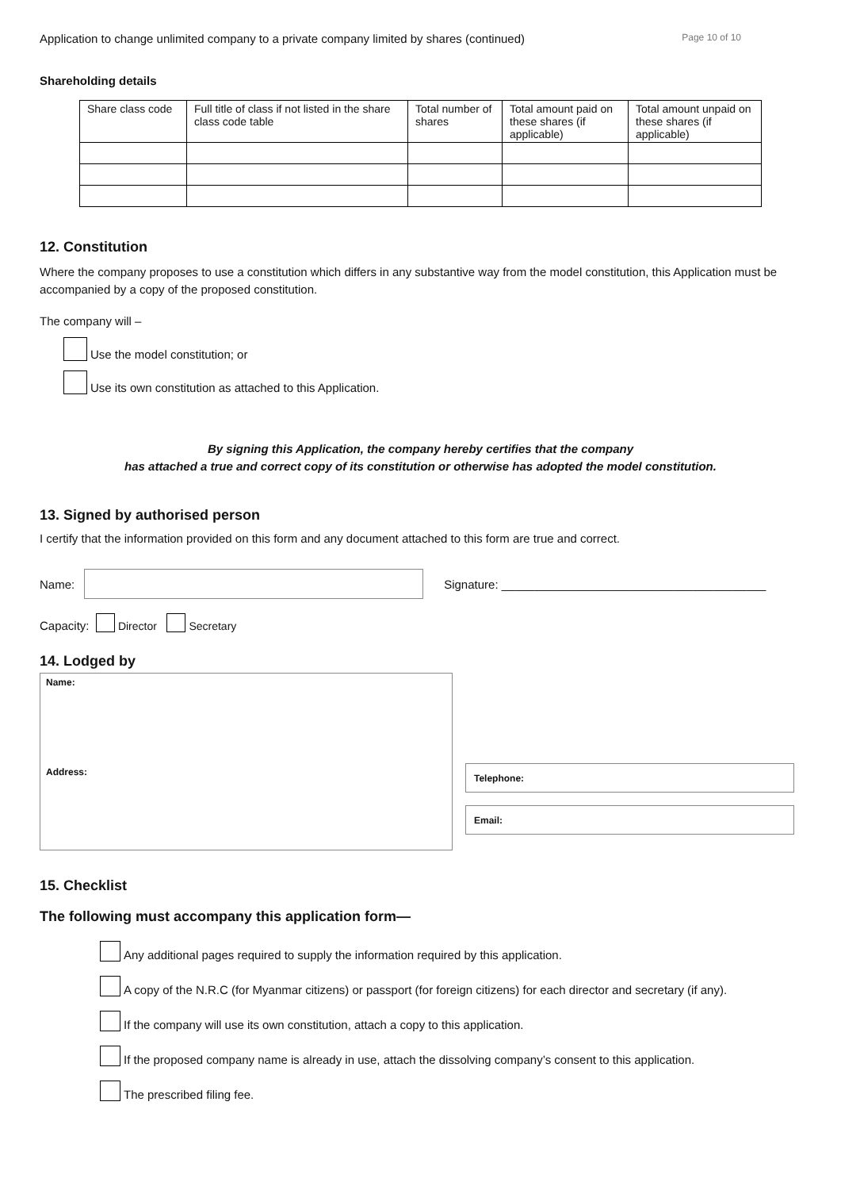Application to change unlimited company to a private company limited by shares (continued) Page 10 of 10
Shareholding details
| Share class code | Full title of class if not listed in the share class code table | Total number of shares | Total amount paid on these shares (if applicable) | Total amount unpaid on these shares (if applicable) |
| --- | --- | --- | --- | --- |
12. Constitution
Where the company proposes to use a constitution which differs in any substantive way from the model constitution, this Application must be accompanied by a copy of the proposed constitution.
The company will –
Use the model constitution; or
Use its own constitution as attached to this Application.
By signing this Application, the company hereby certifies that the company
has attached a true and correct copy of its constitution or otherwise has adopted the model constitution.
13. Signed by authorised person
I certify that the information provided on this form and any document attached to this form are true and correct.
Name: Signature: ________________________________________
Capacity: Director Secretary
14. Lodged by
Name:
Address:
Telephone:
Email:
15. Checklist
The following must accompany this application form—
Any additional pages required to supply the information required by this application.
A copy of the N.R.C (for Myanmar citizens) or passport (for foreign citizens) for each director and secretary (if any).
If the company will use its own constitution, attach a copy to this application.
If the proposed company name is already in use, attach the dissolving company’s consent to this application.
The prescribed filing fee.